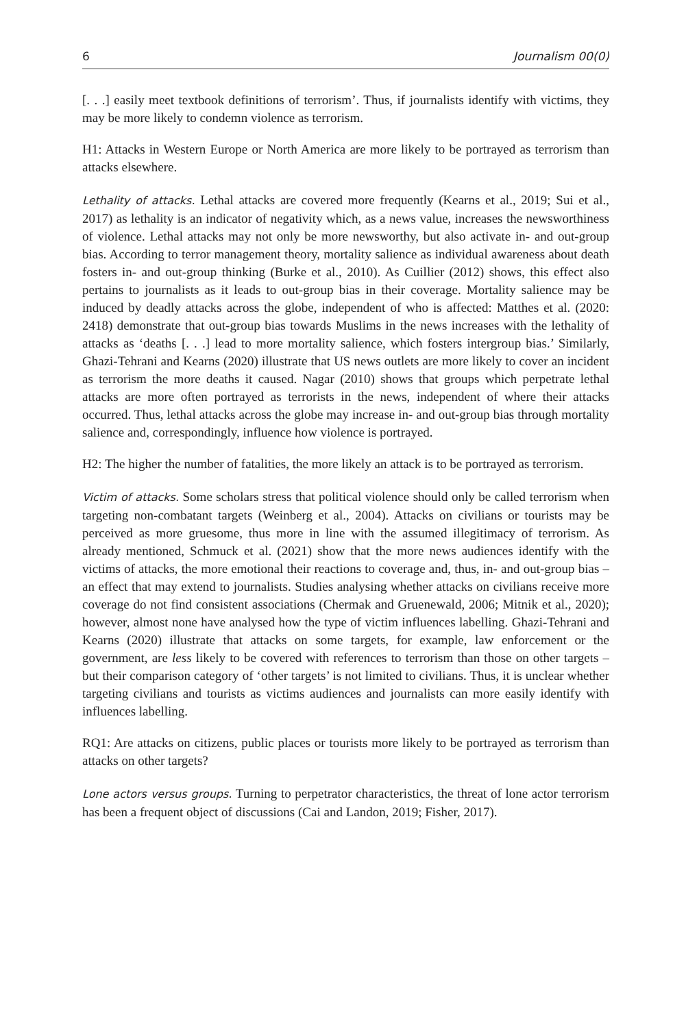6 Journalism 00(0)
[. . .] easily meet textbook definitions of terrorism’. Thus, if journalists identify with victims, they may be more likely to condemn violence as terrorism.
H1: Attacks in Western Europe or North America are more likely to be portrayed as terrorism than attacks elsewhere.
Lethality of attacks. Lethal attacks are covered more frequently (Kearns et al., 2019; Sui et al., 2017) as lethality is an indicator of negativity which, as a news value, increases the newsworthiness of violence. Lethal attacks may not only be more newsworthy, but also activate in- and out-group bias. According to terror management theory, mortality salience as individual awareness about death fosters in- and out-group thinking (Burke et al., 2010). As Cuillier (2012) shows, this effect also pertains to journalists as it leads to out-group bias in their coverage. Mortality salience may be induced by deadly attacks across the globe, independent of who is affected: Matthes et al. (2020: 2418) demonstrate that out-group bias towards Muslims in the news increases with the lethality of attacks as ‘deaths [. . .] lead to more mortality salience, which fosters intergroup bias.’ Similarly, Ghazi-Tehrani and Kearns (2020) illustrate that US news outlets are more likely to cover an incident as terrorism the more deaths it caused. Nagar (2010) shows that groups which perpetrate lethal attacks are more often portrayed as terrorists in the news, independent of where their attacks occurred. Thus, lethal attacks across the globe may increase in- and out-group bias through mortality salience and, correspondingly, influence how violence is portrayed.
H2: The higher the number of fatalities, the more likely an attack is to be portrayed as terrorism.
Victim of attacks. Some scholars stress that political violence should only be called terrorism when targeting non-combatant targets (Weinberg et al., 2004). Attacks on civilians or tourists may be perceived as more gruesome, thus more in line with the assumed illegitimacy of terrorism. As already mentioned, Schmuck et al. (2021) show that the more news audiences identify with the victims of attacks, the more emotional their reactions to coverage and, thus, in- and out-group bias – an effect that may extend to journalists. Studies analysing whether attacks on civilians receive more coverage do not find consistent associations (Chermak and Gruenewald, 2006; Mitnik et al., 2020); however, almost none have analysed how the type of victim influences labelling. Ghazi-Tehrani and Kearns (2020) illustrate that attacks on some targets, for example, law enforcement or the government, are less likely to be covered with references to terrorism than those on other targets – but their comparison category of ‘other targets’ is not limited to civilians. Thus, it is unclear whether targeting civilians and tourists as victims audiences and journalists can more easily identify with influences labelling.
RQ1: Are attacks on citizens, public places or tourists more likely to be portrayed as terrorism than attacks on other targets?
Lone actors versus groups. Turning to perpetrator characteristics, the threat of lone actor terrorism has been a frequent object of discussions (Cai and Landon, 2019; Fisher, 2017).